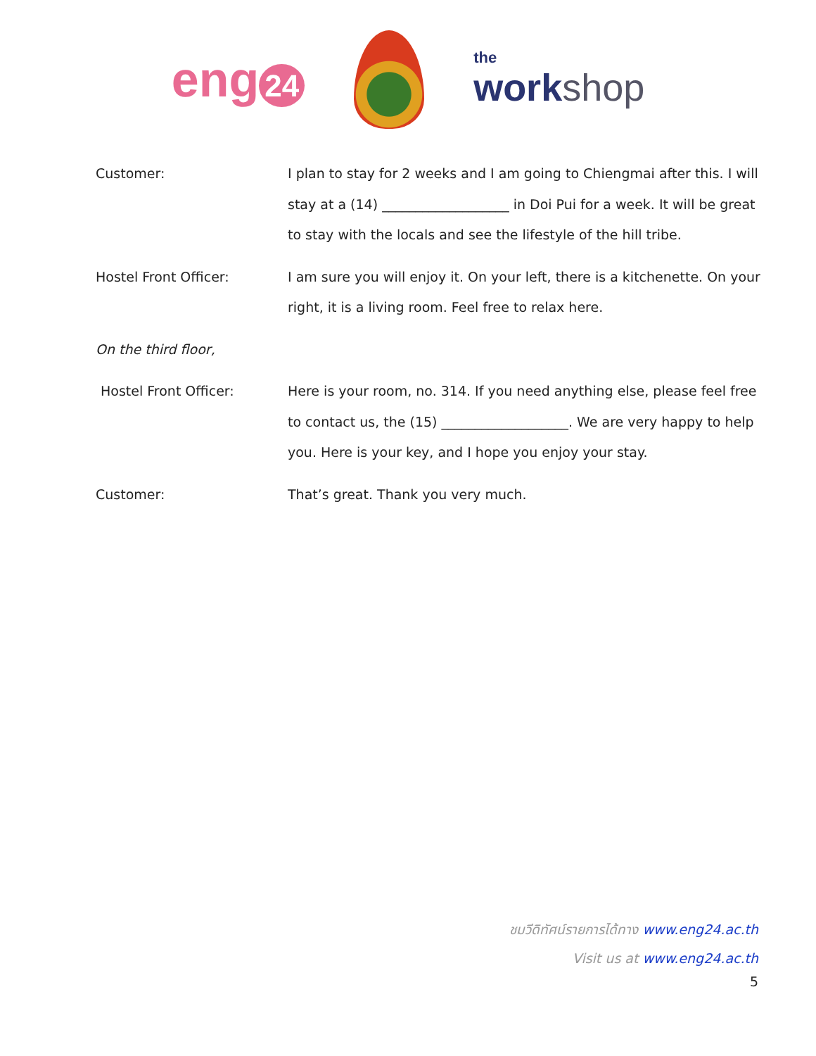eng 24
the
workshop
Customer: I plan to stay for 2 weeks and I am going to Chiengmai after this. I will stay at a (14) ___________________ in Doi Pui for a week. It will be great to stay with the locals and see the lifestyle of the hill tribe.
Hostel Front Officer: I am sure you will enjoy it. On your left, there is a kitchenette. On your right, it is a living room. Feel free to relax here.
On the third floor,
Hostel Front Officer: Here is your room, no. 314. If you need anything else, please feel free to contact us, the (15) ___________________. We are very happy to help you. Here is your key, and I hope you enjoy your stay.
Customer: That’s great. Thank you very much.
ชมวีดิทัศน์รายการได้ทาง www.eng24.ac.th
Visit us at www.eng24.ac.th
5